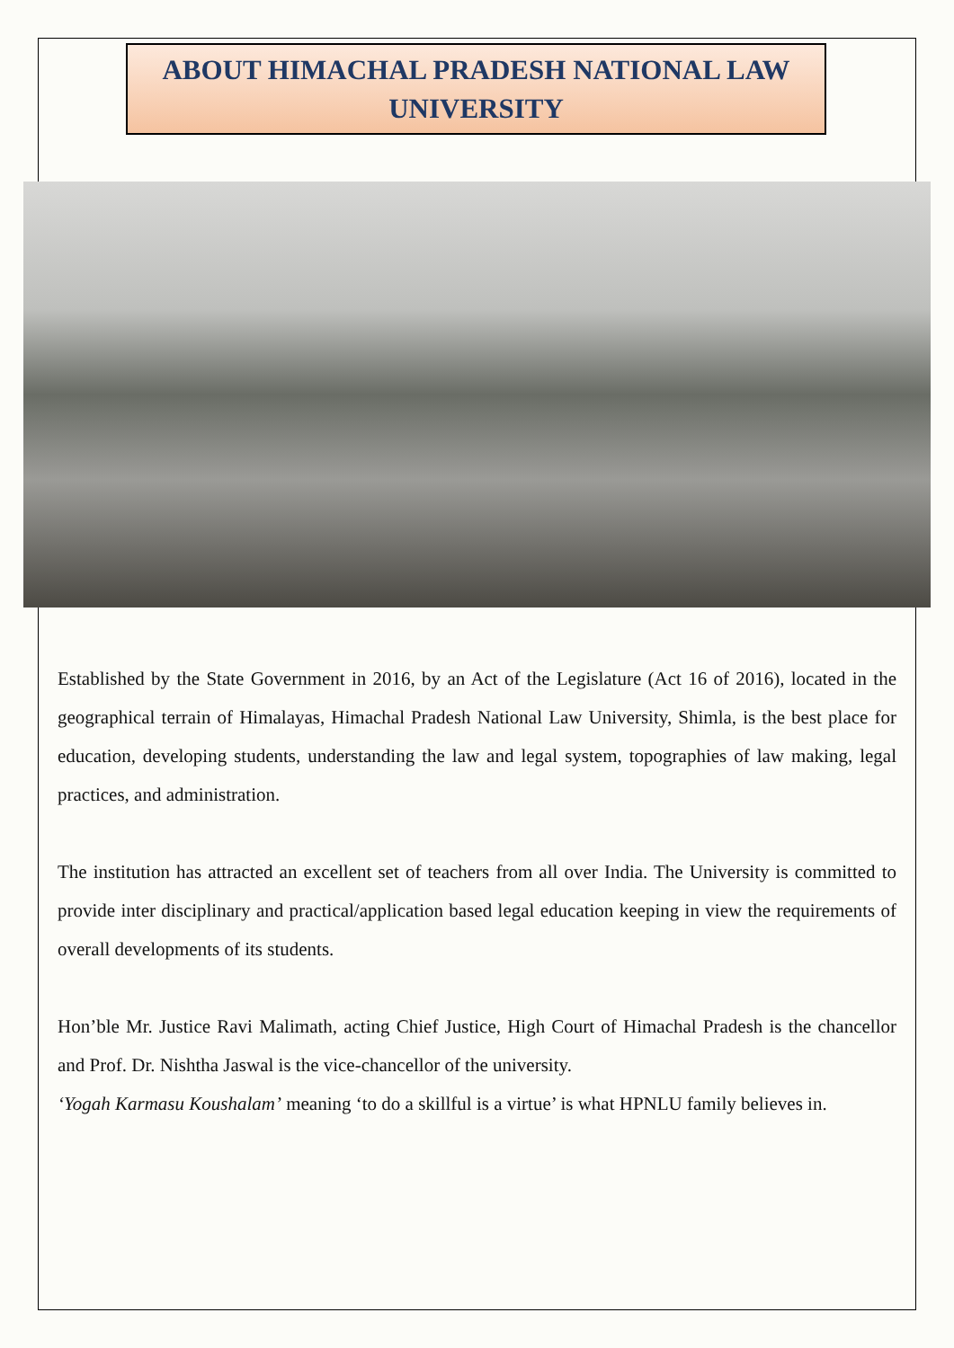ABOUT HIMACHAL PRADESH NATIONAL LAW UNIVERSITY
Established by the State Government in 2016, by an Act of the Legislature (Act 16 of 2016), located in the geographical terrain of Himalayas, Himachal Pradesh National Law University, Shimla, is the best place for education, developing students, understanding the law and legal system, topographies of law making, legal practices, and administration.
The institution has attracted an excellent set of teachers from all over India. The University is committed to provide inter disciplinary and practical/application based legal education keeping in view the requirements of overall developments of its students.
Hon’ble Mr. Justice Ravi Malimath, acting Chief Justice, High Court of Himachal Pradesh is the chancellor and Prof. Dr. Nishtha Jaswal is the vice-chancellor of the university.
‘Yogah Karmasu Koushalam’ meaning ‘to do a skillful is a virtue’ is what HPNLU family believes in.